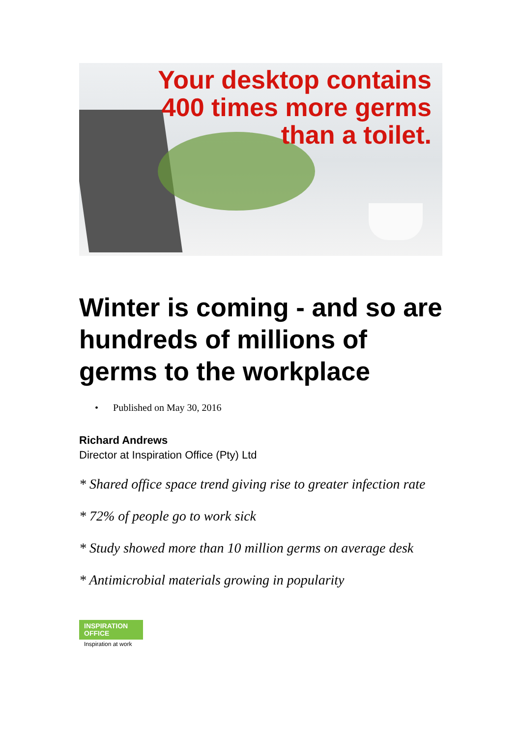Your desktop contains
400 times more germs
than a toilet.
Winter is coming - and so are hundreds of millions of germs to the workplace
• Published on May 30, 2016
Richard Andrews
Director at Inspiration Office (Pty) Ltd
* Shared office space trend giving rise to greater infection rate
* 72% of people go to work sick
* Study showed more than 10 million germs on average desk
* Antimicrobial materials growing in popularity
INSPIRATION
OFFICE
Inspiration at work